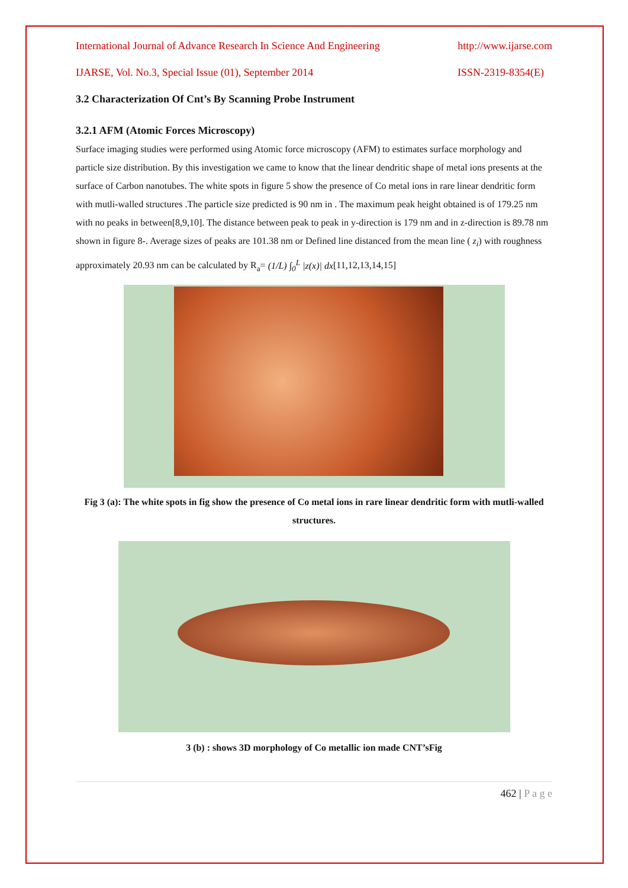International Journal of Advance Research In Science And Engineering http://www.ijarse.com
IJARSE, Vol. No.3, Special Issue (01), September 2014 ISSN-2319-8354(E)
3.2 Characterization Of Cnt’s By Scanning Probe Instrument
3.2.1 AFM (Atomic Forces Microscopy)
Surface imaging studies were performed using Atomic force microscopy (AFM) to estimates surface morphology and particle size distribution. By this investigation we came to know that the linear dendritic shape of metal ions presents at the surface of Carbon nanotubes. The white spots in figure 5 show the presence of Co metal ions in rare linear dendritic form with mutli-walled structures .The particle size predicted is 90 nm in . The maximum peak height obtained is of 179.25 nm with no peaks in between[8,9,10]. The distance between peak to peak in y-direction is 179 nm and in z-direction is 89.78 nm shown in figure 8-. Average sizes of peaks are 101.38 nm or Defined line distanced from the mean line ( z<sub>i</sub>) with roughness approximately 20.93 nm can be calculated by R<sub>a</sub>= (1/L) ∫<sub>0</sub><sup>L</sup> |z(x)| dx[11,12,13,14,15]
Fig 3 (a): The white spots in fig show the presence of Co metal ions in rare linear dendritic form with mutli-walled structures.
3 (b) : shows 3D morphology of Co metallic ion made CNT’sFig
462 | P a g e